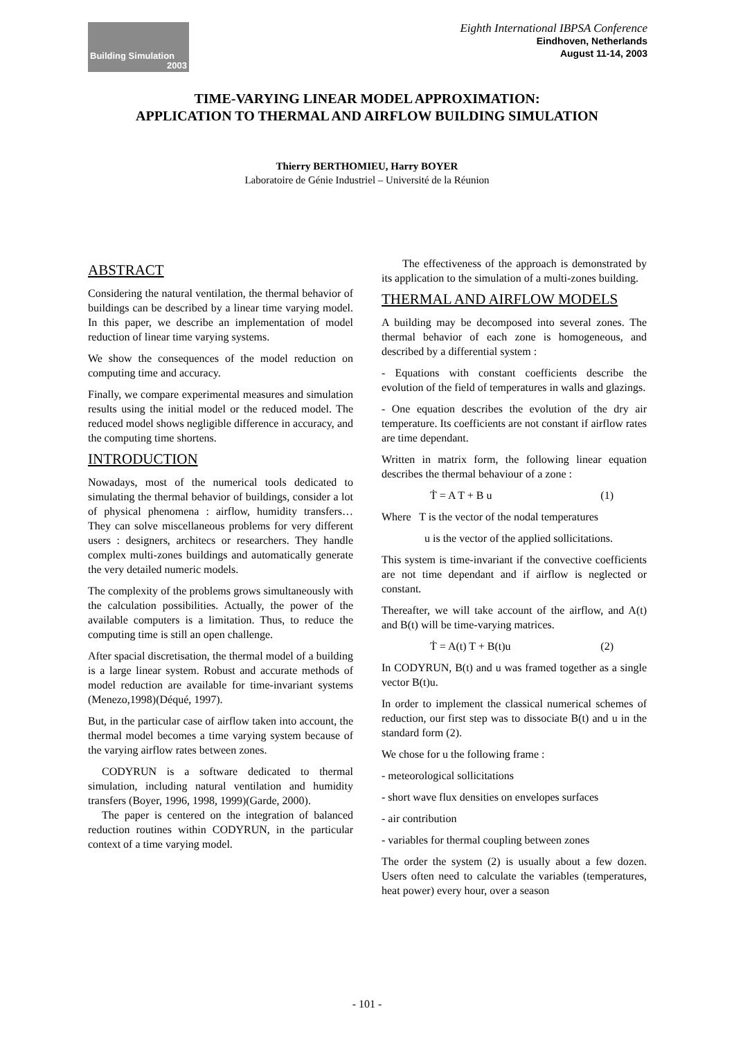Building Simulation
2003
Eighth International IBPSA Conference
Eindhoven, Netherlands
August 11-14, 2003
TIME-VARYING LINEAR MODEL APPROXIMATION:
APPLICATION TO THERMAL AND AIRFLOW BUILDING SIMULATION
Thierry BERTHOMIEU, Harry BOYER
Laboratoire de Génie Industriel – Université de la Réunion
ABSTRACT
Considering the natural ventilation, the thermal behavior of buildings can be described by a linear time varying model. In this paper, we describe an implementation of model reduction of linear time varying systems.
We show the consequences of the model reduction on computing time and accuracy.
Finally, we compare experimental measures and simulation results using the initial model or the reduced model. The reduced model shows negligible difference in accuracy, and the computing time shortens.
INTRODUCTION
Nowadays, most of the numerical tools dedicated to simulating the thermal behavior of buildings, consider a lot of physical phenomena : airflow, humidity transfers… They can solve miscellaneous problems for very different users : designers, architecs or researchers. They handle complex multi-zones buildings and automatically generate the very detailed numeric models.
The complexity of the problems grows simultaneously with the calculation possibilities. Actually, the power of the available computers is a limitation. Thus, to reduce the computing time is still an open challenge.
After spacial discretisation, the thermal model of a building is a large linear system. Robust and accurate methods of model reduction are available for time-invariant systems (Menezo,1998)(Déqué, 1997).
But, in the particular case of airflow taken into account, the thermal model becomes a time varying system because of the varying airflow rates between zones.
CODYRUN is a software dedicated to thermal simulation, including natural ventilation and humidity transfers (Boyer, 1996, 1998, 1999)(Garde, 2000).
The paper is centered on the integration of balanced reduction routines within CODYRUN, in the particular context of a time varying model.
The effectiveness of the approach is demonstrated by its application to the simulation of a multi-zones building.
THERMAL AND AIRFLOW MODELS
A building may be decomposed into several zones. The thermal behavior of each zone is homogeneous, and described by a differential system :
- Equations with constant coefficients describe the evolution of the field of temperatures in walls and glazings.
- One equation describes the evolution of the dry air temperature. Its coefficients are not constant if airflow rates are time dependant.
Written in matrix form, the following linear equation describes the thermal behaviour of a zone :
Ṫ = A T + B u (1)
Where T is the vector of the nodal temperatures
u is the vector of the applied sollicitations.
This system is time-invariant if the convective coefficients are not time dependant and if airflow is neglected or constant.
Thereafter, we will take account of the airflow, and A(t) and B(t) will be time-varying matrices.
Ṫ = A(t) T + B(t)u (2)
In CODYRUN, B(t) and u was framed together as a single vector B(t)u.
In order to implement the classical numerical schemes of reduction, our first step was to dissociate B(t) and u in the standard form (2).
We chose for u the following frame :
- meteorological sollicitations
- short wave flux densities on envelopes surfaces
- air contribution
- variables for thermal coupling between zones
The order the system (2) is usually about a few dozen. Users often need to calculate the variables (temperatures, heat power) every hour, over a season
- 101 -